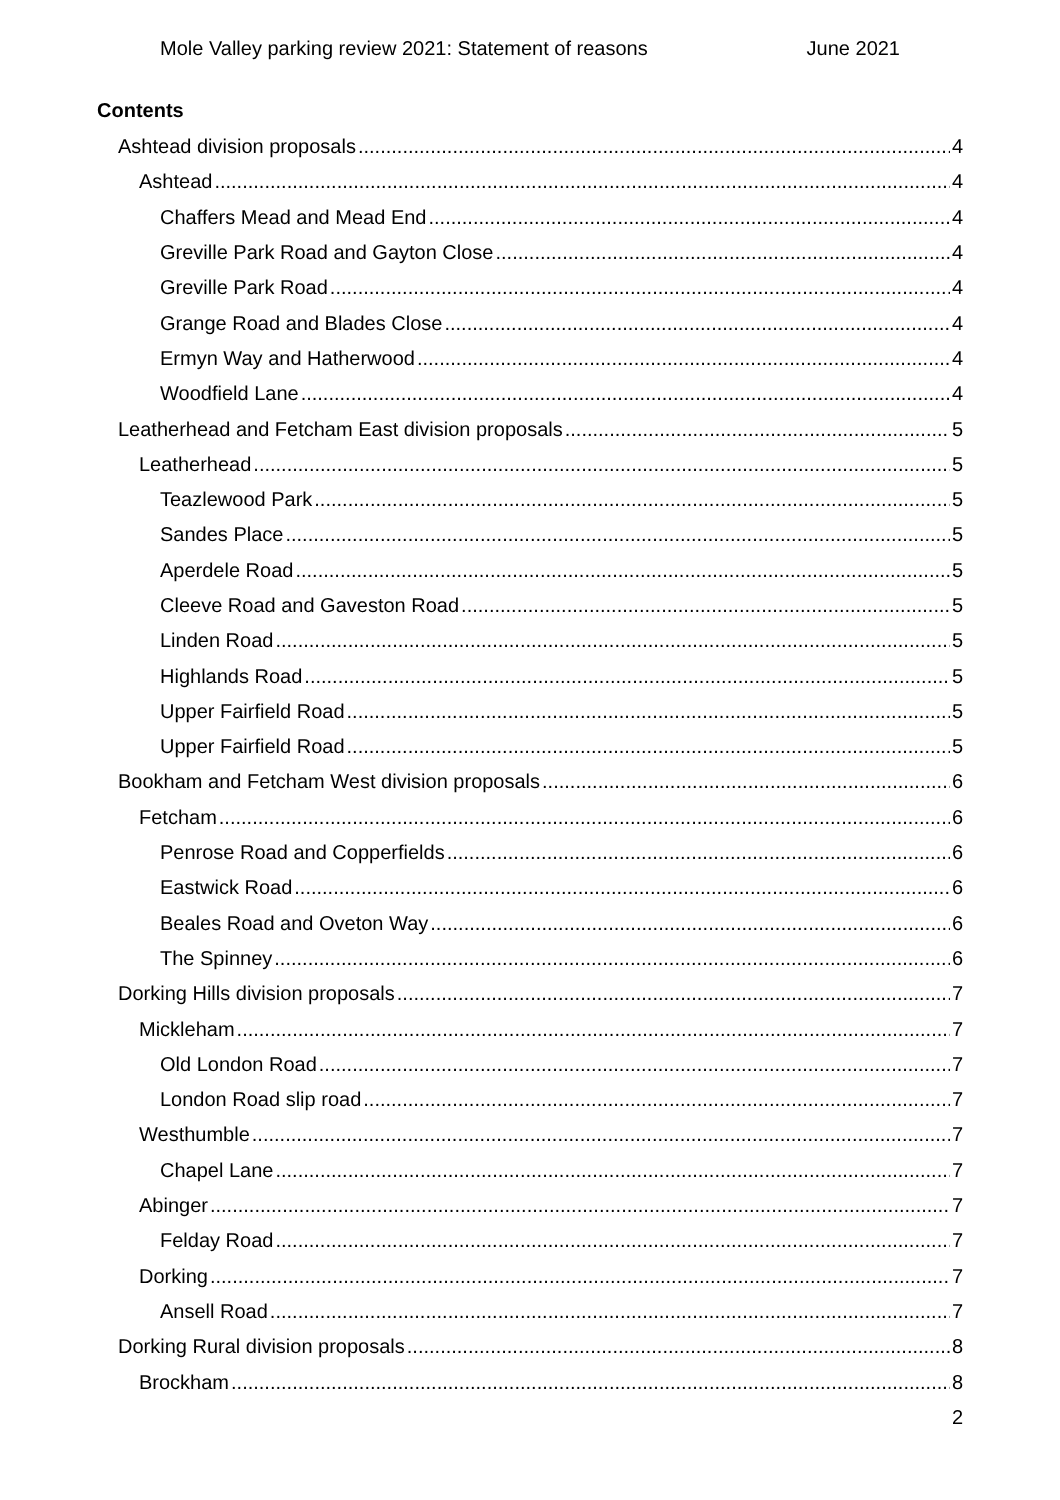Mole Valley parking review 2021: Statement of reasons June 2021
Contents
Ashtead division proposals 4
Ashtead 4
Chaffers Mead and Mead End 4
Greville Park Road and Gayton Close 4
Greville Park Road 4
Grange Road and Blades Close 4
Ermyn Way and Hatherwood 4
Woodfield Lane 4
Leatherhead and Fetcham East division proposals 5
Leatherhead 5
Teazlewood Park 5
Sandes Place 5
Aperdele Road 5
Cleeve Road and Gaveston Road 5
Linden Road 5
Highlands Road 5
Upper Fairfield Road 5
Upper Fairfield Road 5
Bookham and Fetcham West division proposals 6
Fetcham 6
Penrose Road and Copperfields 6
Eastwick Road 6
Beales Road and Oveton Way 6
The Spinney 6
Dorking Hills division proposals 7
Mickleham 7
Old London Road 7
London Road slip road 7
Westhumble 7
Chapel Lane 7
Abinger 7
Felday Road 7
Dorking 7
Ansell Road 7
Dorking Rural division proposals 8
Brockham 8
2